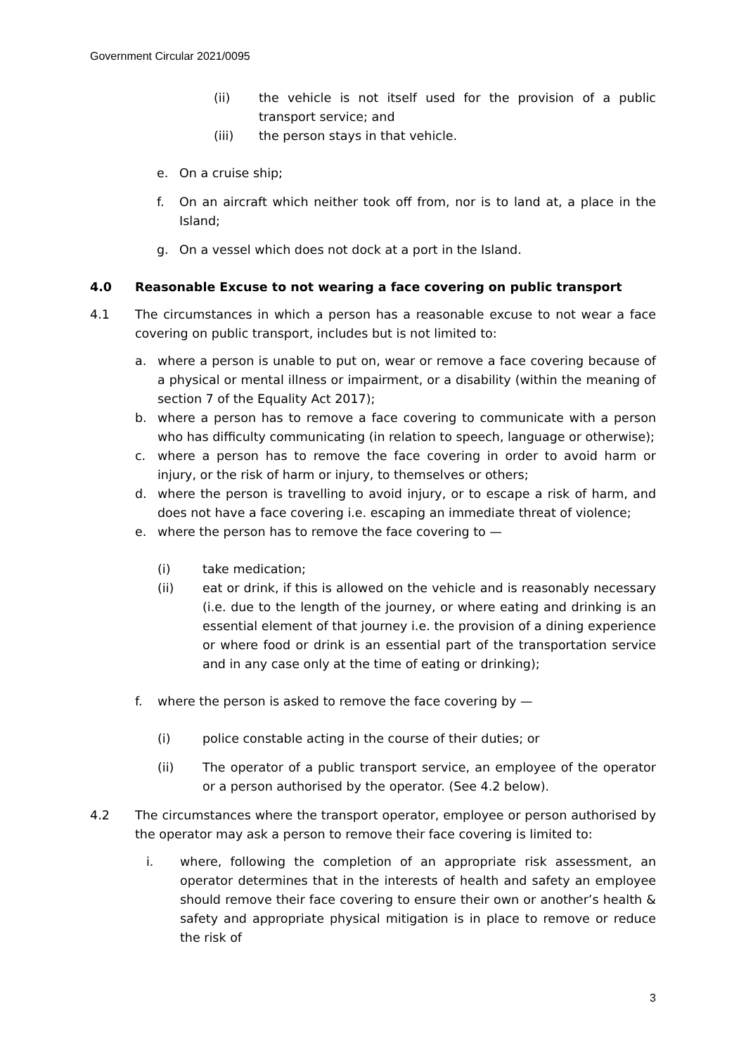Government Circular 2021/0095
(ii) the vehicle is not itself used for the provision of a public transport service; and
(iii) the person stays in that vehicle.
e. On a cruise ship;
f. On an aircraft which neither took off from, nor is to land at, a place in the Island;
g. On a vessel which does not dock at a port in the Island.
4.0 Reasonable Excuse to not wearing a face covering on public transport
4.1 The circumstances in which a person has a reasonable excuse to not wear a face covering on public transport, includes but is not limited to:
a. where a person is unable to put on, wear or remove a face covering because of a physical or mental illness or impairment, or a disability (within the meaning of section 7 of the Equality Act 2017);
b. where a person has to remove a face covering to communicate with a person who has difficulty communicating (in relation to speech, language or otherwise);
c. where a person has to remove the face covering in order to avoid harm or injury, or the risk of harm or injury, to themselves or others;
d. where the person is travelling to avoid injury, or to escape a risk of harm, and does not have a face covering i.e. escaping an immediate threat of violence;
e. where the person has to remove the face covering to —
(i) take medication;
(ii) eat or drink, if this is allowed on the vehicle and is reasonably necessary (i.e. due to the length of the journey, or where eating and drinking is an essential element of that journey i.e. the provision of a dining experience or where food or drink is an essential part of the transportation service and in any case only at the time of eating or drinking);
f. where the person is asked to remove the face covering by —
(i) police constable acting in the course of their duties; or
(ii) The operator of a public transport service, an employee of the operator or a person authorised by the operator. (See 4.2 below).
4.2 The circumstances where the transport operator, employee or person authorised by the operator may ask a person to remove their face covering is limited to:
i. where, following the completion of an appropriate risk assessment, an operator determines that in the interests of health and safety an employee should remove their face covering to ensure their own or another’s health & safety and appropriate physical mitigation is in place to remove or reduce the risk of
3